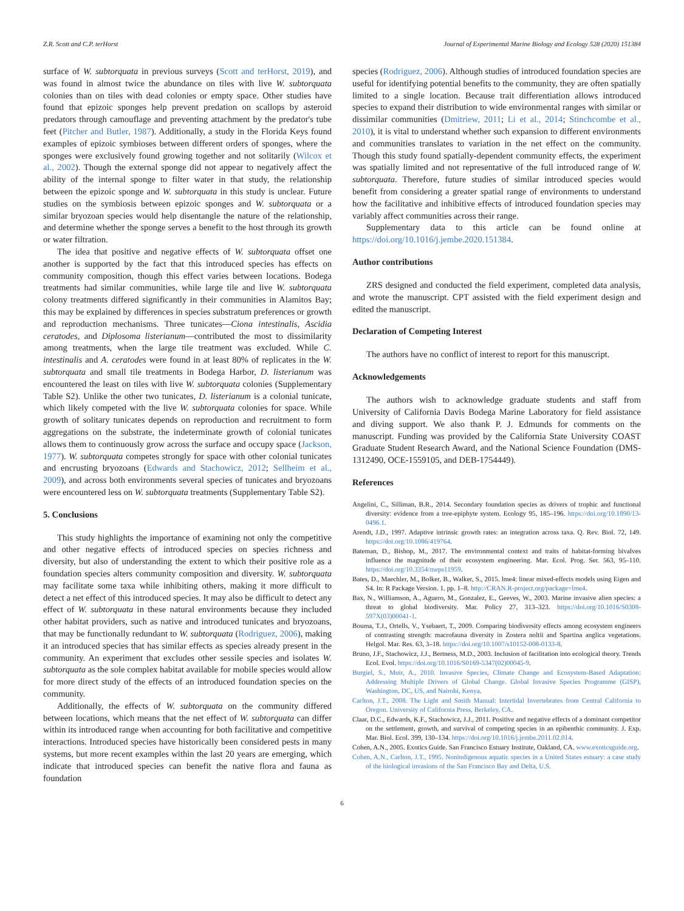Z.R. Scott and C.P. terHorst Journal of Experimental Marine Biology and Ecology 528 (2020) 151384
surface of W. subtorquata in previous surveys (Scott and terHorst, 2019), and was found in almost twice the abundance on tiles with live W. subtorquata colonies than on tiles with dead colonies or empty space. Other studies have found that epizoic sponges help prevent predation on scallops by asteroid predators through camouflage and preventing attachment by the predator's tube feet (Pitcher and Butler, 1987). Additionally, a study in the Florida Keys found examples of epizoic symbioses between different orders of sponges, where the sponges were exclusively found growing together and not solitarily (Wilcox et al., 2002). Though the external sponge did not appear to negatively affect the ability of the internal sponge to filter water in that study, the relationship between the epizoic sponge and W. subtorquata in this study is unclear. Future studies on the symbiosis between epizoic sponges and W. subtorquata or a similar bryozoan species would help disentangle the nature of the relationship, and determine whether the sponge serves a benefit to the host through its growth or water filtration.
The idea that positive and negative effects of W. subtorquata offset one another is supported by the fact that this introduced species has effects on community composition, though this effect varies between locations. Bodega treatments had similar communities, while large tile and live W. subtorquata colony treatments differed significantly in their communities in Alamitos Bay; this may be explained by differences in species substratum preferences or growth and reproduction mechanisms. Three tunicates—Ciona intestinalis, Ascidia ceratodes, and Diplosoma listerianum—contributed the most to dissimilarity among treatments, when the large tile treatment was excluded. While C. intestinalis and A. ceratodes were found in at least 80% of replicates in the W. subtorquata and small tile treatments in Bodega Harbor, D. listerianum was encountered the least on tiles with live W. subtorquata colonies (Supplementary Table S2). Unlike the other two tunicates, D. listerianum is a colonial tunicate, which likely competed with the live W. subtorquata colonies for space. While growth of solitary tunicates depends on reproduction and recruitment to form aggregations on the substrate, the indeterminate growth of colonial tunicates allows them to continuously grow across the surface and occupy space (Jackson, 1977). W. subtorquata competes strongly for space with other colonial tunicates and encrusting bryozoans (Edwards and Stachowicz, 2012; Sellheim et al., 2009), and across both environments several species of tunicates and bryozoans were encountered less on W. subtorquata treatments (Supplementary Table S2).
5. Conclusions
This study highlights the importance of examining not only the competitive and other negative effects of introduced species on species richness and diversity, but also of understanding the extent to which their positive role as a foundation species alters community composition and diversity. W. subtorquata may facilitate some taxa while inhibiting others, making it more difficult to detect a net effect of this introduced species. It may also be difficult to detect any effect of W. subtorquata in these natural environments because they included other habitat providers, such as native and introduced tunicates and bryozoans, that may be functionally redundant to W. subtorquata (Rodriguez, 2006), making it an introduced species that has similar effects as species already present in the community. An experiment that excludes other sessile species and isolates W. subtorquata as the sole complex habitat available for mobile species would allow for more direct study of the effects of an introduced foundation species on the community.
Additionally, the effects of W. subtorquata on the community differed between locations, which means that the net effect of W. subtorquata can differ within its introduced range when accounting for both facilitative and competitive interactions. Introduced species have historically been considered pests in many systems, but more recent examples within the last 20 years are emerging, which indicate that introduced species can benefit the native flora and fauna as foundation
species (Rodriguez, 2006). Although studies of introduced foundation species are useful for identifying potential benefits to the community, they are often spatially limited to a single location. Because trait differentiation allows introduced species to expand their distribution to wide environmental ranges with similar or dissimilar communities (Dmitriew, 2011; Li et al., 2014; Stinchcombe et al., 2010), it is vital to understand whether such expansion to different environments and communities translates to variation in the net effect on the community. Though this study found spatially-dependent community effects, the experiment was spatially limited and not representative of the full introduced range of W. subtorquata. Therefore, future studies of similar introduced species would benefit from considering a greater spatial range of environments to understand how the facilitative and inhibitive effects of introduced foundation species may variably affect communities across their range.
Supplementary data to this article can be found online at https://doi.org/10.1016/j.jembe.2020.151384.
Author contributions
ZRS designed and conducted the field experiment, completed data analysis, and wrote the manuscript. CPT assisted with the field experiment design and edited the manuscript.
Declaration of Competing Interest
The authors have no conflict of interest to report for this manuscript.
Acknowledgements
The authors wish to acknowledge graduate students and staff from University of California Davis Bodega Marine Laboratory for field assistance and diving support. We also thank P. J. Edmunds for comments on the manuscript. Funding was provided by the California State University COAST Graduate Student Research Award, and the National Science Foundation (DMS-1312490, OCE-1559105, and DEB-1754449).
References
Angelini, C., Silliman, B.R., 2014. Secondary foundation species as drivers of trophic and functional diversity: evidence from a tree-epiphyte system. Ecology 95, 185–196. https://doi.org/10.1890/13-0496.1.
Arendt, J.D., 1997. Adaptive intrinsic growth rates: an integration across taxa. Q. Rev. Biol. 72, 149. https://doi.org/10.1086/419764.
Bateman, D., Bishop, M., 2017. The environmental context and traits of habitat-forming bivalves influence the magnitude of their ecosystem engineering. Mar. Ecol. Prog. Ser. 563, 95–110. https://doi.org/10.3354/meps11959.
Bates, D., Maechler, M., Bolker, B., Walker, S., 2015. lme4: linear mixed-effects models using Eigen and S4. In: R Package Version. 1. pp. 1–8. http://CRAN.R-project.org/package=lme4.
Bax, N., Williamson, A., Aguero, M., Gonzalez, E., Geeves, W., 2003. Marine invasive alien species: a threat to global biodiversity. Mar. Policy 27, 313–323. https://doi.org/10.1016/S0308-597X(03)00041-1.
Bouma, T.J., Ortells, V., Ysebaert, T., 2009. Comparing biodiversity effects among ecosystem engineers of contrasting strength: macrofauna diversity in Zostera noltii and Spartina anglica vegetations. Helgol. Mar. Res. 63, 3–18. https://doi.org/10.1007/s10152-008-0133-8.
Bruno, J.F., Stachowicz, J.J., Bertness, M.D., 2003. Inclusion of facilitation into ecological theory. Trends Ecol. Evol. https://doi.org/10.1016/S0169-5347(02)00045-9.
Burgiel, S., Muir, A., 2010. Invasive Species, Climate Change and Ecosystem-Based Adaptation: Addressing Multiple Drivers of Global Change. Global Invasive Species Programme (GISP), Washington, DC, US, and Nairobi, Kenya.
Carlton, J.T., 2008. The Light and Smith Manual: Intertidal Invertebrates from Central California to Oregon. University of California Press, Berkeley, CA.
Claar, D.C., Edwards, K.F., Stachowicz, J.J., 2011. Positive and negative effects of a dominant competitor on the settlement, growth, and survival of competing species in an epibenthic community. J. Exp. Mar. Biol. Ecol. 399, 130–134. https://doi.org/10.1016/j.jembe.2011.02.014.
Cohen, A.N., 2005. Exotics Guide. San Francisco Estuary Institute, Oakland, CA. www.exoticsguide.org.
Cohen, A.N., Carlton, J.T., 1995. Nonindigenous aquatic species in a United States estuary: a case study of the biological invasions of the San Francisco Bay and Delta, U.S.
6